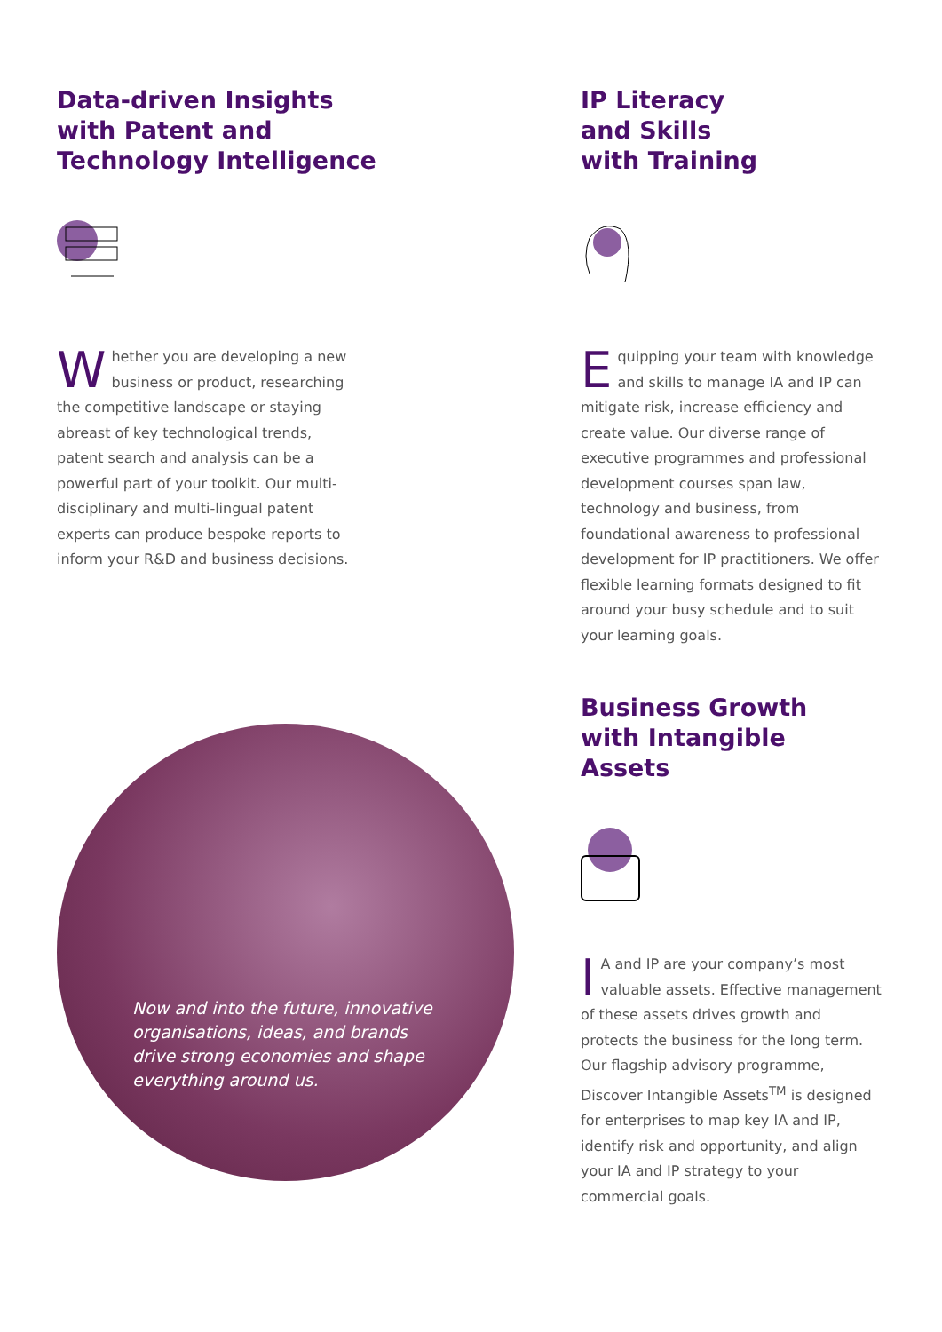Data-driven Insights
with Patent and
Technology Intelligence
Whether you are developing a new business or product, researching the competitive landscape or staying abreast of key technological trends, patent search and analysis can be a powerful part of your toolkit. Our multi-disciplinary and multi-lingual patent experts can produce bespoke reports to inform your R&D and business decisions.
Now and into the future, innovative organisations, ideas, and brands drive strong economies and shape everything around us.
IP Literacy
and Skills
with Training
Equipping your team with knowledge and skills to manage IA and IP can mitigate risk, increase efficiency and create value. Our diverse range of executive programmes and professional development courses span law, technology and business, from foundational awareness to professional development for IP practitioners. We offer flexible learning formats designed to fit around your busy schedule and to suit your learning goals.
Business Growth
with Intangible
Assets
IA and IP are your company’s most valuable assets. Effective management of these assets drives growth and protects the business for the long term. Our flagship advisory programme, Discover Intangible Assets<sup>TM</sup> is designed for enterprises to map key IA and IP, identify risk and opportunity, and align your IA and IP strategy to your commercial goals.